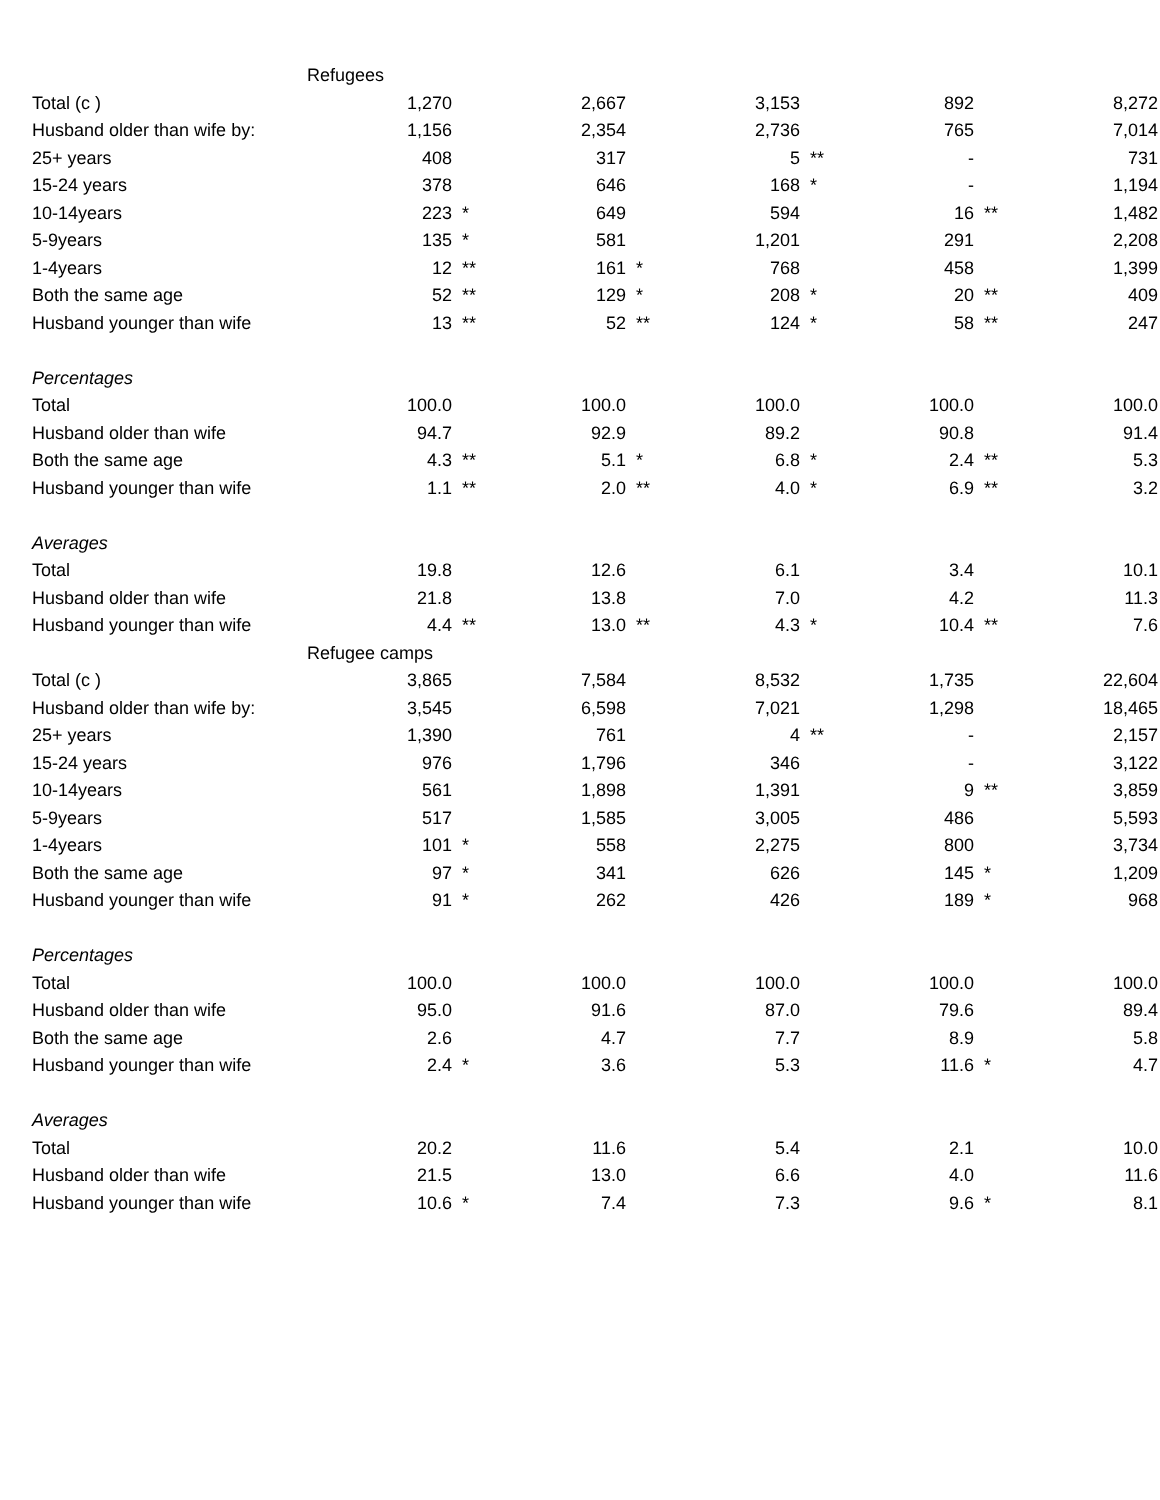| | Refugees | | | | | | | | |
| Total (c ) | 1,270 | | 2,667 | | 3,153 | | 892 | | 8,272 |
| Husband older than wife by: | 1,156 | | 2,354 | | 2,736 | | 765 | | 7,014 |
| 25+ years | 408 | | 317 | | 5 | ** | - | | 731 |
| 15-24 years | 378 | | 646 | | 168 | * | - | | 1,194 |
| 10-14years | 223 | * | 649 | | 594 | | 16 | ** | 1,482 |
| 5-9years | 135 | * | 581 | | 1,201 | | 291 | | 2,208 |
| 1-4years | 12 | ** | 161 | * | 768 | | 458 | | 1,399 |
| Both the same age | 52 | ** | 129 | * | 208 | * | 20 | ** | 409 |
| Husband younger than wife | 13 | ** | 52 | ** | 124 | * | 58 | ** | 247 |
| Percentages | | | | | | | | | |
| Total | 100.0 | | 100.0 | | 100.0 | | 100.0 | | 100.0 |
| Husband older than wife | 94.7 | | 92.9 | | 89.2 | | 90.8 | | 91.4 |
| Both the same age | 4.3 | ** | 5.1 | * | 6.8 | * | 2.4 | ** | 5.3 |
| Husband younger than wife | 1.1 | ** | 2.0 | ** | 4.0 | * | 6.9 | ** | 3.2 |
| Averages | | | | | | | | | |
| Total | 19.8 | | 12.6 | | 6.1 | | 3.4 | | 10.1 |
| Husband older than wife | 21.8 | | 13.8 | | 7.0 | | 4.2 | | 11.3 |
| Husband younger than wife | 4.4 | ** | 13.0 | ** | 4.3 | * | 10.4 | ** | 7.6 |
| | Refugee camps | | | | | | | | |
| Total (c ) | 3,865 | | 7,584 | | 8,532 | | 1,735 | | 22,604 |
| Husband older than wife by: | 3,545 | | 6,598 | | 7,021 | | 1,298 | | 18,465 |
| 25+ years | 1,390 | | 761 | | 4 | ** | - | | 2,157 |
| 15-24 years | 976 | | 1,796 | | 346 | | - | | 3,122 |
| 10-14years | 561 | | 1,898 | | 1,391 | | 9 | ** | 3,859 |
| 5-9years | 517 | | 1,585 | | 3,005 | | 486 | | 5,593 |
| 1-4years | 101 | * | 558 | | 2,275 | | 800 | | 3,734 |
| Both the same age | 97 | * | 341 | | 626 | | 145 | * | 1,209 |
| Husband younger than wife | 91 | * | 262 | | 426 | | 189 | * | 968 |
| Percentages | | | | | | | | | |
| Total | 100.0 | | 100.0 | | 100.0 | | 100.0 | | 100.0 |
| Husband older than wife | 95.0 | | 91.6 | | 87.0 | | 79.6 | | 89.4 |
| Both the same age | 2.6 | | 4.7 | | 7.7 | | 8.9 | | 5.8 |
| Husband younger than wife | 2.4 | * | 3.6 | | 5.3 | | 11.6 | * | 4.7 |
| Averages | | | | | | | | | |
| Total | 20.2 | | 11.6 | | 5.4 | | 2.1 | | 10.0 |
| Husband older than wife | 21.5 | | 13.0 | | 6.6 | | 4.0 | | 11.6 |
| Husband younger than wife | 10.6 | * | 7.4 | | 7.3 | | 9.6 | * | 8.1 |